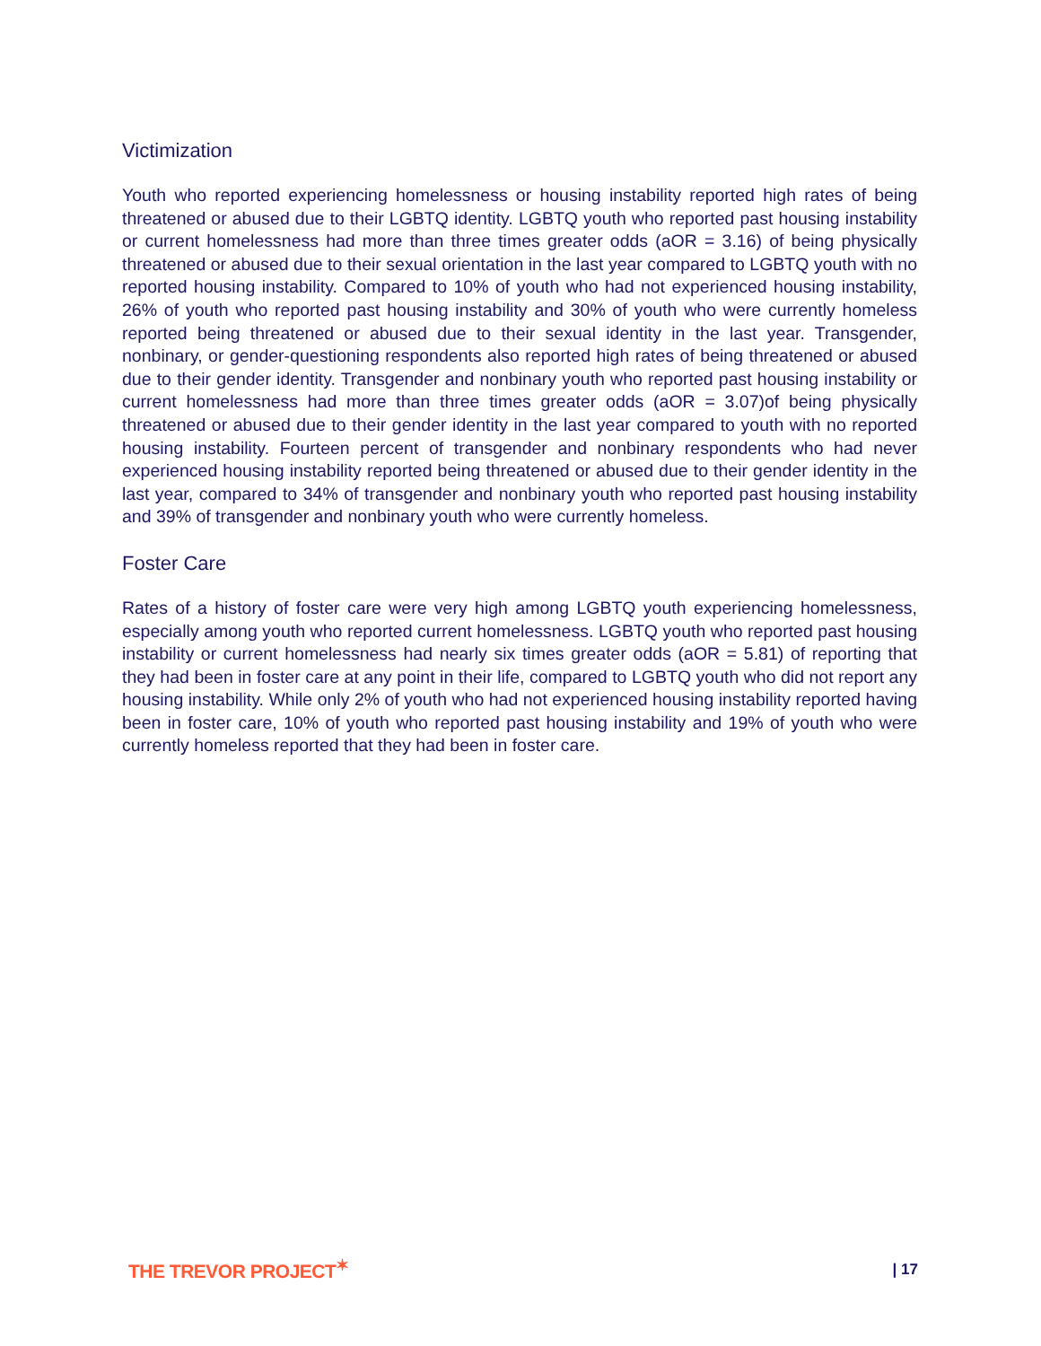Victimization
Youth who reported experiencing homelessness or housing instability reported high rates of being threatened or abused due to their LGBTQ identity. LGBTQ youth who reported past housing instability or current homelessness had more than three times greater odds (aOR = 3.16) of being physically threatened or abused due to their sexual orientation in the last year compared to LGBTQ youth with no reported housing instability. Compared to 10% of youth who had not experienced housing instability, 26% of youth who reported past housing instability and 30% of youth who were currently homeless reported being threatened or abused due to their sexual identity in the last year. Transgender, nonbinary, or gender-questioning respondents also reported high rates of being threatened or abused due to their gender identity. Transgender and nonbinary youth who reported past housing instability or current homelessness had more than three times greater odds (aOR = 3.07)of being physically threatened or abused due to their gender identity in the last year compared to youth with no reported housing instability. Fourteen percent of transgender and nonbinary respondents who had never experienced housing instability reported being threatened or abused due to their gender identity in the last year, compared to 34% of transgender and nonbinary youth who reported past housing instability and 39% of transgender and nonbinary youth who were currently homeless.
Foster Care
Rates of a history of foster care were very high among LGBTQ youth experiencing homelessness, especially among youth who reported current homelessness. LGBTQ youth who reported past housing instability or current homelessness had nearly six times greater odds (aOR = 5.81) of reporting that they had been in foster care at any point in their life, compared to LGBTQ youth who did not report any housing instability. While only 2% of youth who had not experienced housing instability reported having been in foster care, 10% of youth who reported past housing instability and 19% of youth who were currently homeless reported that they had been in foster care.
THE TREVOR PROJECT<sup>✶</sup>
| 17